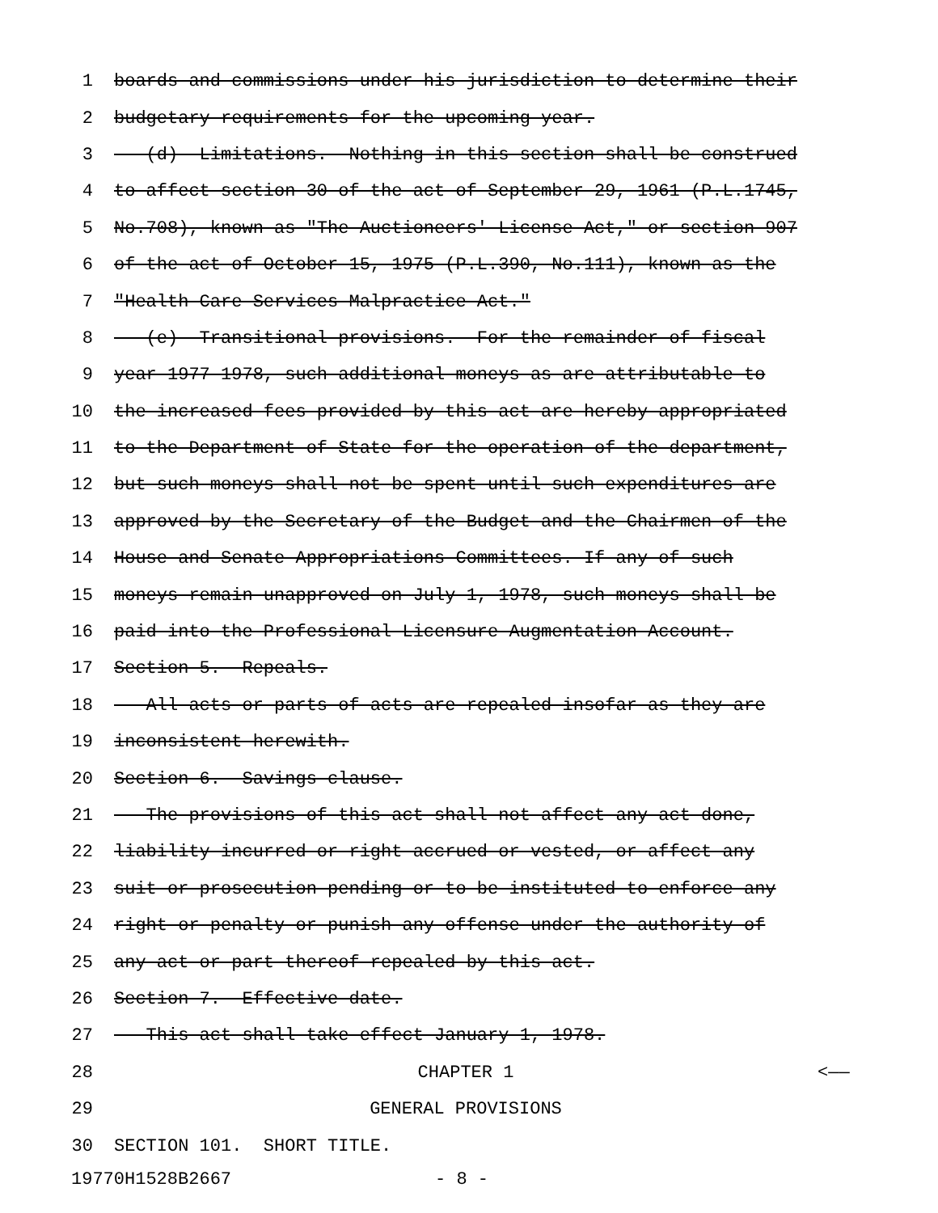1 boards and commissions under his jurisdiction to determine their
2 budgetary requirements for the upcoming year.
3 (d) Limitations.--Nothing in this section shall be construed
4 to affect section 30 of the act of September 29, 1961 (P.L.1745,
5 No.708), known as "The Auctioneers' License Act," or section 907
6 of the act of October 15, 1975 (P.L.390, No.111), known as the
7 "Health Care Services Malpractice Act."
8 (e) Transitional provisions.--For the remainder of fiscal
9 year 1977-1978, such additional moneys as are attributable to
10 the increased fees provided by this act are hereby appropriated
11 to the Department of State for the operation of the department,
12 but such moneys shall not be spent until such expenditures are
13 approved by the Secretary of the Budget and the Chairmen of the
14 House and Senate Appropriations Committees. If any of such
15 moneys remain unapproved on July 1, 1978, such moneys shall be
16 paid into the Professional Licensure Augmentation Account.
17 Section 5. Repeals.
18 All acts or parts of acts are repealed insofar as they are
19 inconsistent herewith.
20 Section 6. Savings clause.
21 The provisions of this act shall not affect any act done,
22 liability incurred or right accrued or vested, or affect any
23 suit or prosecution pending or to be instituted to enforce any
24 right or penalty or punish any offense under the authority of
25 any act or part thereof repealed by this act.
26 Section 7. Effective date.
27 This act shall take effect January 1, 1978.
28 CHAPTER 1 <——
29 GENERAL PROVISIONS
30 SECTION 101. SHORT TITLE.
19770H1528B2667 - 8 -